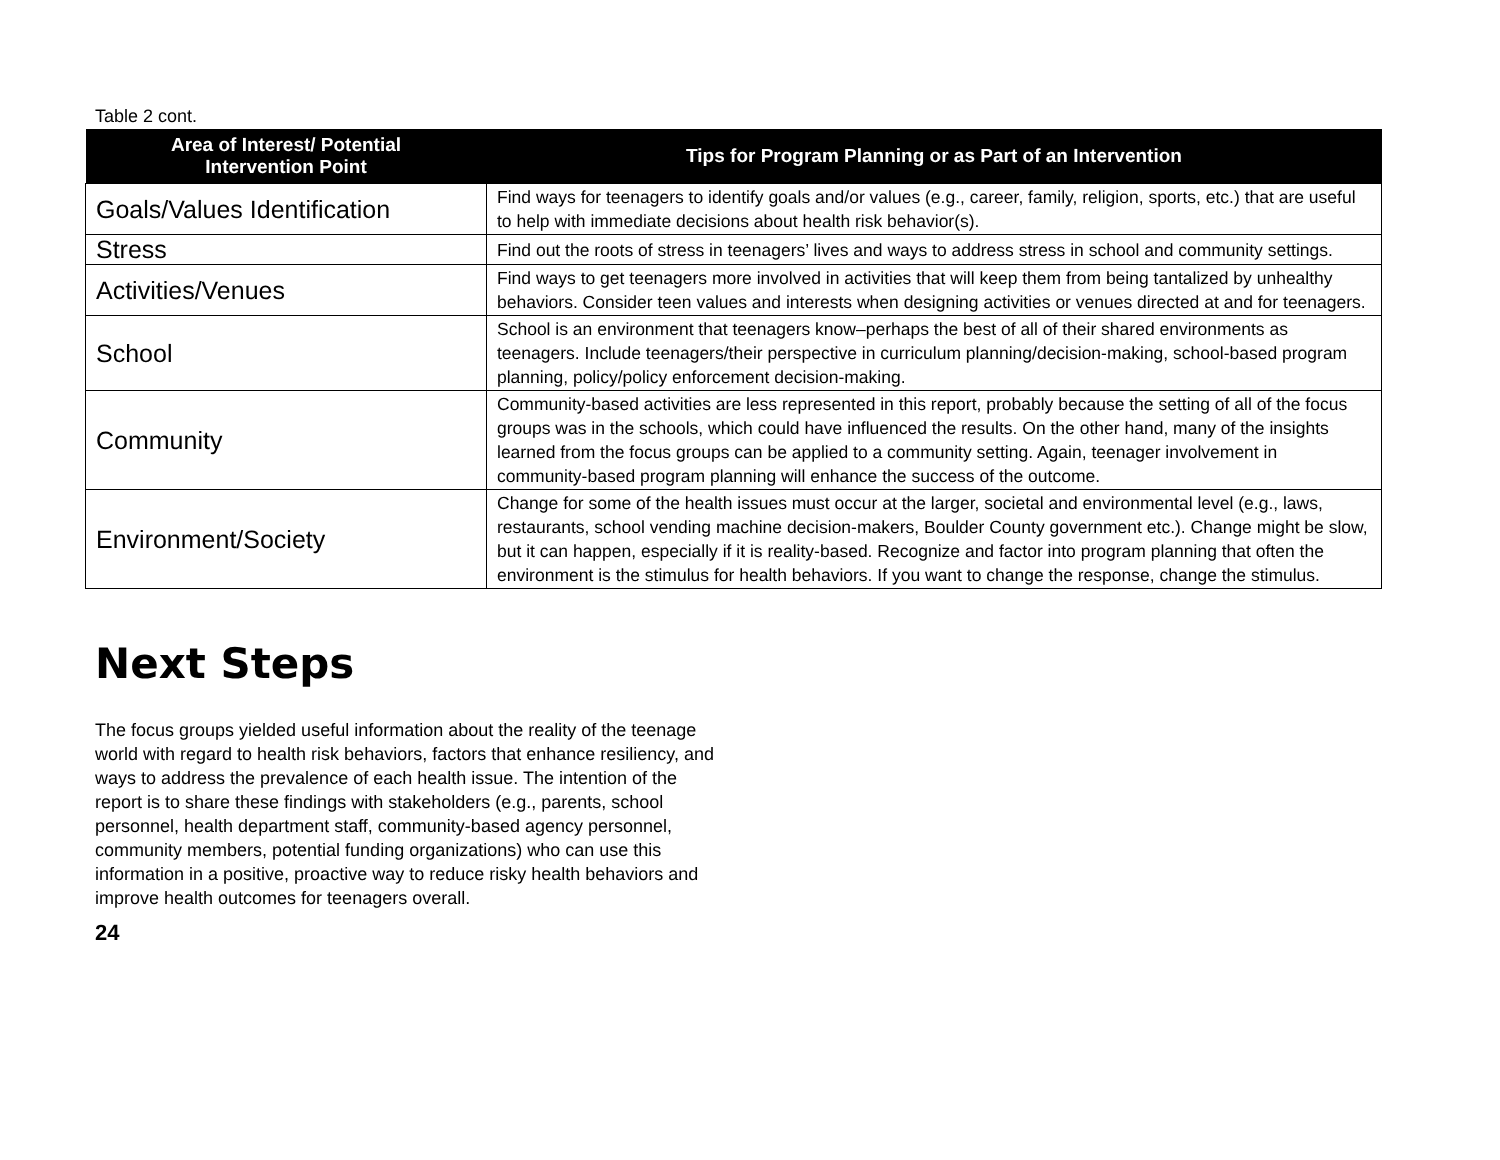Table 2 cont.
| Area of Interest/ Potential Intervention Point | Tips for Program Planning or as Part of an Intervention |
| --- | --- |
| Goals/Values Identification | Find ways for teenagers to identify goals and/or values (e.g., career, family, religion, sports, etc.) that are useful to help with immediate decisions about health risk behavior(s). |
| Stress | Find out the roots of stress in teenagers’ lives and ways to address stress in school and community settings. |
| Activities/Venues | Find ways to get teenagers more involved in activities that will keep them from being tantalized by unhealthy behaviors. Consider teen values and interests when designing activities or venues directed at and for teenagers. |
| School | School is an environment that teenagers know–perhaps the best of all of their shared environments as teenagers. Include teenagers/their perspective in curriculum planning/decision-making, school-based program planning, policy/policy enforcement decision-making. |
| Community | Community-based activities are less represented in this report, probably because the setting of all of the focus groups was in the schools, which could have influenced the results. On the other hand, many of the insights learned from the focus groups can be applied to a community setting. Again, teenager involvement in community-based program planning will enhance the success of the outcome. |
| Environment/Society | Change for some of the health issues must occur at the larger, societal and environmental level (e.g., laws, restaurants, school vending machine decision-makers, Boulder County government etc.). Change might be slow, but it can happen, especially if it is reality-based. Recognize and factor into program planning that often the environment is the stimulus for health behaviors. If you want to change the response, change the stimulus. |
Next Steps
The focus groups yielded useful information about the reality of the teenage world with regard to health risk behaviors, factors that enhance resiliency, and ways to address the prevalence of each health issue. The intention of the report is to share these findings with stakeholders (e.g., parents, school personnel, health department staff, community-based agency personnel, community members, potential funding organizations) who can use this information in a positive, proactive way to reduce risky health behaviors and improve health outcomes for teenagers overall.
24